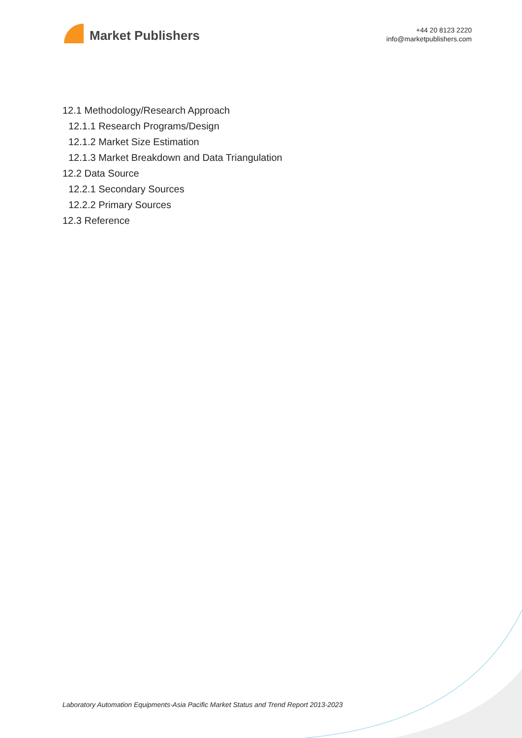Market Publishers
+44 20 8123 2220
info@marketpublishers.com
12.1 Methodology/Research Approach
12.1.1 Research Programs/Design
12.1.2 Market Size Estimation
12.1.3 Market Breakdown and Data Triangulation
12.2 Data Source
12.2.1 Secondary Sources
12.2.2 Primary Sources
12.3 Reference
Laboratory Automation Equipments-Asia Pacific Market Status and Trend Report 2013-2023